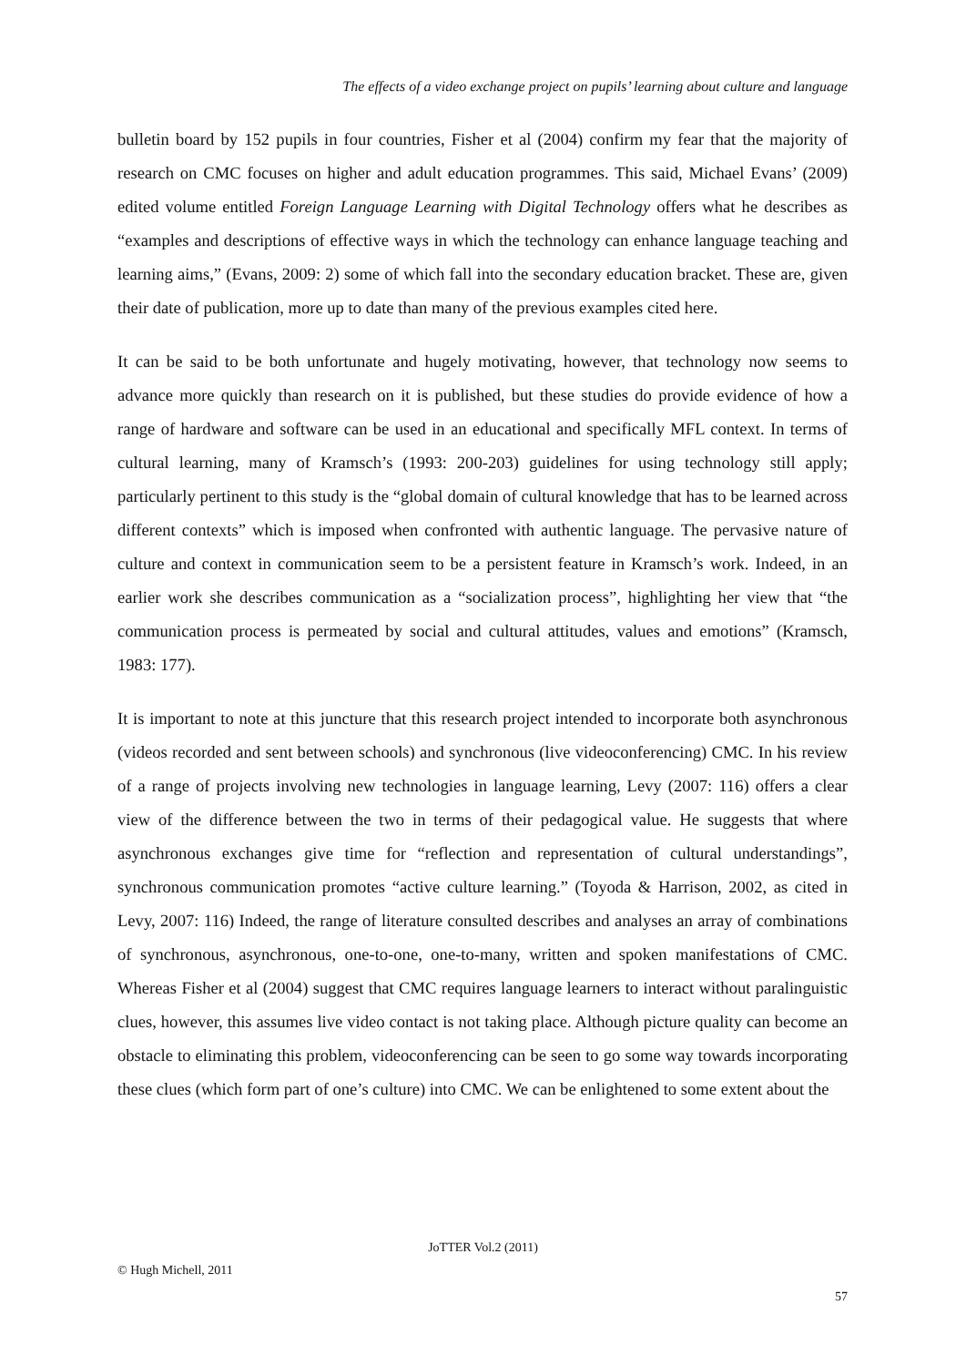The effects of a video exchange project on pupils’ learning about culture and language
bulletin board by 152 pupils in four countries, Fisher et al (2004) confirm my fear that the majority of research on CMC focuses on higher and adult education programmes. This said, Michael Evans’ (2009) edited volume entitled Foreign Language Learning with Digital Technology offers what he describes as “examples and descriptions of effective ways in which the technology can enhance language teaching and learning aims,” (Evans, 2009: 2) some of which fall into the secondary education bracket. These are, given their date of publication, more up to date than many of the previous examples cited here.
It can be said to be both unfortunate and hugely motivating, however, that technology now seems to advance more quickly than research on it is published, but these studies do provide evidence of how a range of hardware and software can be used in an educational and specifically MFL context. In terms of cultural learning, many of Kramsch’s (1993: 200-203) guidelines for using technology still apply; particularly pertinent to this study is the “global domain of cultural knowledge that has to be learned across different contexts” which is imposed when confronted with authentic language. The pervasive nature of culture and context in communication seem to be a persistent feature in Kramsch’s work. Indeed, in an earlier work she describes communication as a “socialization process”, highlighting her view that “the communication process is permeated by social and cultural attitudes, values and emotions” (Kramsch, 1983: 177).
It is important to note at this juncture that this research project intended to incorporate both asynchronous (videos recorded and sent between schools) and synchronous (live videoconferencing) CMC. In his review of a range of projects involving new technologies in language learning, Levy (2007: 116) offers a clear view of the difference between the two in terms of their pedagogical value. He suggests that where asynchronous exchanges give time for “reflection and representation of cultural understandings”, synchronous communication promotes “active culture learning.” (Toyoda & Harrison, 2002, as cited in Levy, 2007: 116) Indeed, the range of literature consulted describes and analyses an array of combinations of synchronous, asynchronous, one-to-one, one-to-many, written and spoken manifestations of CMC. Whereas Fisher et al (2004) suggest that CMC requires language learners to interact without paralinguistic clues, however, this assumes live video contact is not taking place. Although picture quality can become an obstacle to eliminating this problem, videoconferencing can be seen to go some way towards incorporating these clues (which form part of one’s culture) into CMC. We can be enlightened to some extent about the
JoTTER Vol.2 (2011)
© Hugh Michell, 2011
57